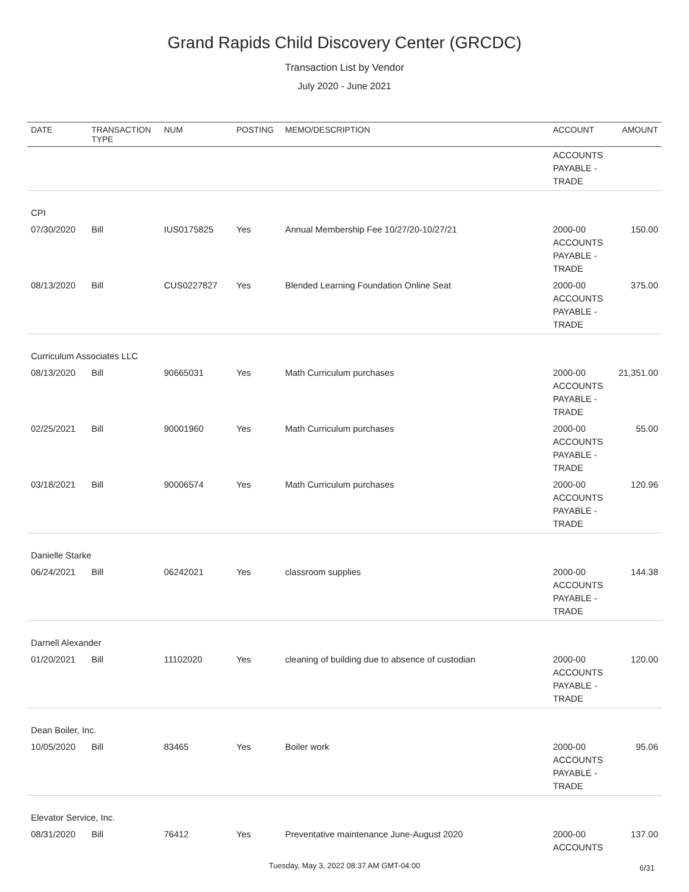Grand Rapids Child Discovery Center (GRCDC)
Transaction List by Vendor
July 2020 - June 2021
| DATE | TRANSACTION TYPE | NUM | POSTING | MEMO/DESCRIPTION | ACCOUNT | AMOUNT |
| --- | --- | --- | --- | --- | --- | --- |
| | | | | | ACCOUNTS PAYABLE - TRADE | |
| CPI | | | | | | |
| 07/30/2020 | Bill | IUS0175825 | Yes | Annual Membership Fee 10/27/20-10/27/21 | 2000-00 ACCOUNTS PAYABLE - TRADE | 150.00 |
| 08/13/2020 | Bill | CUS0227827 | Yes | Blended Learning Foundation Online Seat | 2000-00 ACCOUNTS PAYABLE - TRADE | 375.00 |
| Curriculum Associates LLC | | | | | | |
| 08/13/2020 | Bill | 90665031 | Yes | Math Curriculum purchases | 2000-00 ACCOUNTS PAYABLE - TRADE | 21,351.00 |
| 02/25/2021 | Bill | 90001960 | Yes | Math Curriculum purchases | 2000-00 ACCOUNTS PAYABLE - TRADE | 55.00 |
| 03/18/2021 | Bill | 90006574 | Yes | Math Curriculum purchases | 2000-00 ACCOUNTS PAYABLE - TRADE | 120.96 |
| Danielle Starke | | | | | | |
| 06/24/2021 | Bill | 06242021 | Yes | classroom supplies | 2000-00 ACCOUNTS PAYABLE - TRADE | 144.38 |
| Darnell Alexander | | | | | | |
| 01/20/2021 | Bill | 11102020 | Yes | cleaning of building due to absence of custodian | 2000-00 ACCOUNTS PAYABLE - TRADE | 120.00 |
| Dean Boiler, Inc. | | | | | | |
| 10/05/2020 | Bill | 83465 | Yes | Boiler work | 2000-00 ACCOUNTS PAYABLE - TRADE | 95.06 |
| Elevator Service, Inc. | | | | | | |
| 08/31/2020 | Bill | 76412 | Yes | Preventative maintenance June-August 2020 | 2000-00 ACCOUNTS | 137.00 |
Tuesday, May 3, 2022 08:37 AM GMT-04:00 6/31